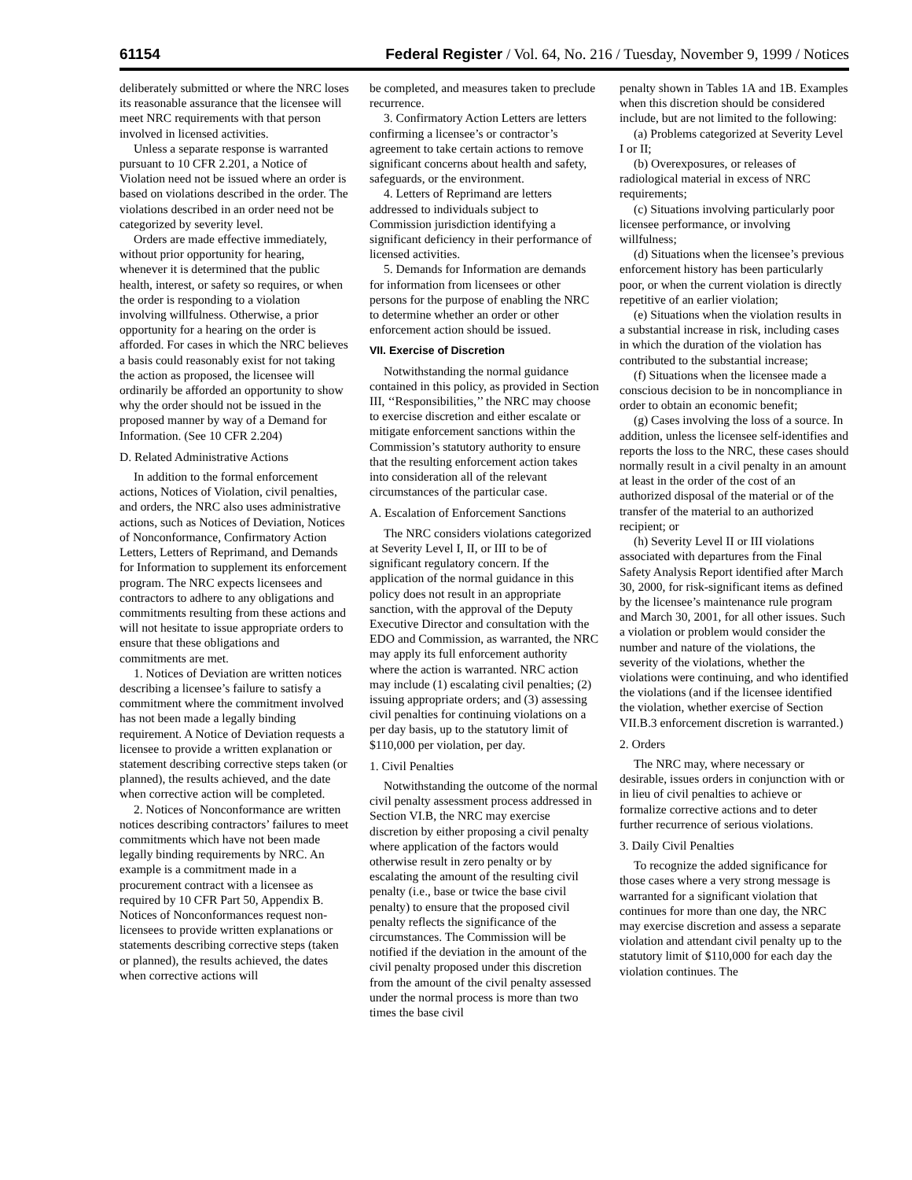61154 Federal Register / Vol. 64, No. 216 / Tuesday, November 9, 1999 / Notices
deliberately submitted or where the NRC loses its reasonable assurance that the licensee will meet NRC requirements with that person involved in licensed activities.
Unless a separate response is warranted pursuant to 10 CFR 2.201, a Notice of Violation need not be issued where an order is based on violations described in the order. The violations described in an order need not be categorized by severity level.
Orders are made effective immediately, without prior opportunity for hearing, whenever it is determined that the public health, interest, or safety so requires, or when the order is responding to a violation involving willfulness. Otherwise, a prior opportunity for a hearing on the order is afforded. For cases in which the NRC believes a basis could reasonably exist for not taking the action as proposed, the licensee will ordinarily be afforded an opportunity to show why the order should not be issued in the proposed manner by way of a Demand for Information. (See 10 CFR 2.204)
D. Related Administrative Actions
In addition to the formal enforcement actions, Notices of Violation, civil penalties, and orders, the NRC also uses administrative actions, such as Notices of Deviation, Notices of Nonconformance, Confirmatory Action Letters, Letters of Reprimand, and Demands for Information to supplement its enforcement program. The NRC expects licensees and contractors to adhere to any obligations and commitments resulting from these actions and will not hesitate to issue appropriate orders to ensure that these obligations and commitments are met.
1. Notices of Deviation are written notices describing a licensee’s failure to satisfy a commitment where the commitment involved has not been made a legally binding requirement. A Notice of Deviation requests a licensee to provide a written explanation or statement describing corrective steps taken (or planned), the results achieved, and the date when corrective action will be completed.
2. Notices of Nonconformance are written notices describing contractors’ failures to meet commitments which have not been made legally binding requirements by NRC. An example is a commitment made in a procurement contract with a licensee as required by 10 CFR Part 50, Appendix B. Notices of Nonconformances request non-licensees to provide written explanations or statements describing corrective steps (taken or planned), the results achieved, the dates when corrective actions will
be completed, and measures taken to preclude recurrence.
3. Confirmatory Action Letters are letters confirming a licensee’s or contractor’s agreement to take certain actions to remove significant concerns about health and safety, safeguards, or the environment.
4. Letters of Reprimand are letters addressed to individuals subject to Commission jurisdiction identifying a significant deficiency in their performance of licensed activities.
5. Demands for Information are demands for information from licensees or other persons for the purpose of enabling the NRC to determine whether an order or other enforcement action should be issued.
VII. Exercise of Discretion
Notwithstanding the normal guidance contained in this policy, as provided in Section III, ‘‘Responsibilities,’’ the NRC may choose to exercise discretion and either escalate or mitigate enforcement sanctions within the Commission’s statutory authority to ensure that the resulting enforcement action takes into consideration all of the relevant circumstances of the particular case.
A. Escalation of Enforcement Sanctions
The NRC considers violations categorized at Severity Level I, II, or III to be of significant regulatory concern. If the application of the normal guidance in this policy does not result in an appropriate sanction, with the approval of the Deputy Executive Director and consultation with the EDO and Commission, as warranted, the NRC may apply its full enforcement authority where the action is warranted. NRC action may include (1) escalating civil penalties; (2) issuing appropriate orders; and (3) assessing civil penalties for continuing violations on a per day basis, up to the statutory limit of $110,000 per violation, per day.
1. Civil Penalties
Notwithstanding the outcome of the normal civil penalty assessment process addressed in Section VI.B, the NRC may exercise discretion by either proposing a civil penalty where application of the factors would otherwise result in zero penalty or by escalating the amount of the resulting civil penalty (i.e., base or twice the base civil penalty) to ensure that the proposed civil penalty reflects the significance of the circumstances. The Commission will be notified if the deviation in the amount of the civil penalty proposed under this discretion from the amount of the civil penalty assessed under the normal process is more than two times the base civil
penalty shown in Tables 1A and 1B. Examples when this discretion should be considered include, but are not limited to the following:
(a) Problems categorized at Severity Level I or II;
(b) Overexposures, or releases of radiological material in excess of NRC requirements;
(c) Situations involving particularly poor licensee performance, or involving willfulness;
(d) Situations when the licensee’s previous enforcement history has been particularly poor, or when the current violation is directly repetitive of an earlier violation;
(e) Situations when the violation results in a substantial increase in risk, including cases in which the duration of the violation has contributed to the substantial increase;
(f) Situations when the licensee made a conscious decision to be in noncompliance in order to obtain an economic benefit;
(g) Cases involving the loss of a source. In addition, unless the licensee self-identifies and reports the loss to the NRC, these cases should normally result in a civil penalty in an amount at least in the order of the cost of an authorized disposal of the material or of the transfer of the material to an authorized recipient; or
(h) Severity Level II or III violations associated with departures from the Final Safety Analysis Report identified after March 30, 2000, for risk-significant items as defined by the licensee’s maintenance rule program and March 30, 2001, for all other issues. Such a violation or problem would consider the number and nature of the violations, the severity of the violations, whether the violations were continuing, and who identified the violations (and if the licensee identified the violation, whether exercise of Section VII.B.3 enforcement discretion is warranted.)
2. Orders
The NRC may, where necessary or desirable, issues orders in conjunction with or in lieu of civil penalties to achieve or formalize corrective actions and to deter further recurrence of serious violations.
3. Daily Civil Penalties
To recognize the added significance for those cases where a very strong message is warranted for a significant violation that continues for more than one day, the NRC may exercise discretion and assess a separate violation and attendant civil penalty up to the statutory limit of $110,000 for each day the violation continues. The